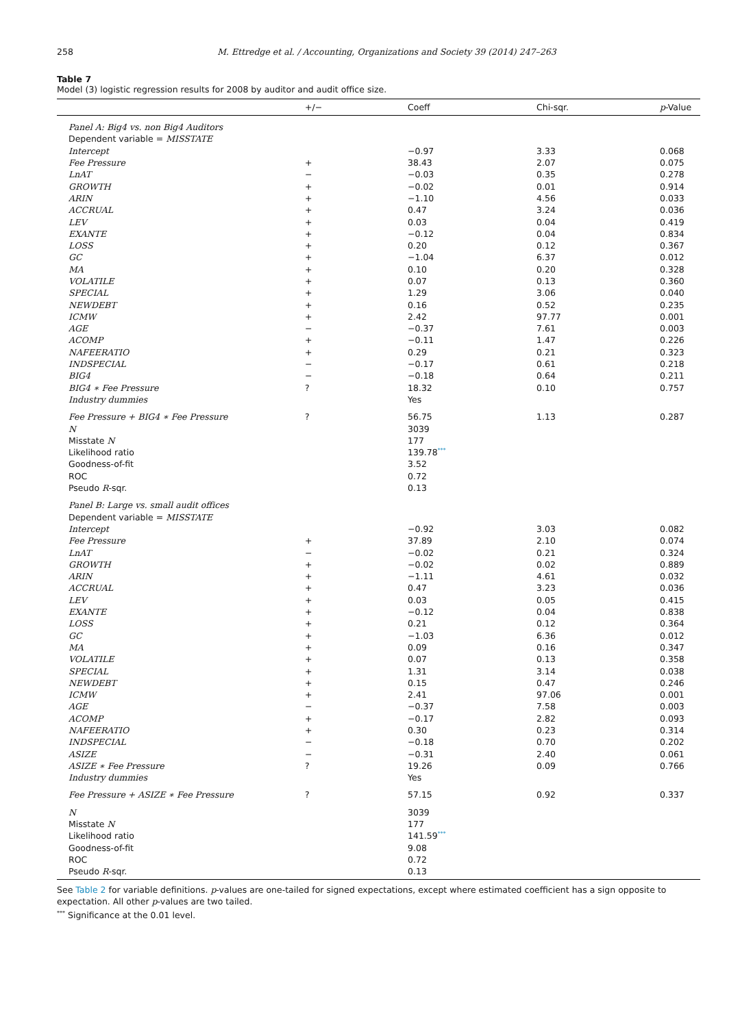258 M. Ettredge et al. / Accounting, Organizations and Society 39 (2014) 247–263
Table 7
Model (3) logistic regression results for 2008 by auditor and audit office size.
| | +/− | Coeff | Chi-sqr. | p -Value |
| --- | --- | --- | --- | --- |
| Panel A: Big4 vs. non Big4 Auditors | | | | |
| Dependent variable = MISSTATE | | | | |
| Intercept | | −0.97 | 3.33 | 0.068 |
| Fee Pressure | + | 38.43 | 2.07 | 0.075 |
| LnAT | − | −0.03 | 0.35 | 0.278 |
| GROWTH | + | −0.02 | 0.01 | 0.914 |
| ARIN | + | −1.10 | 4.56 | 0.033 |
| ACCRUAL | + | 0.47 | 3.24 | 0.036 |
| LEV | + | 0.03 | 0.04 | 0.419 |
| EXANTE | + | −0.12 | 0.04 | 0.834 |
| LOSS | + | 0.20 | 0.12 | 0.367 |
| GC | + | −1.04 | 6.37 | 0.012 |
| MA | + | 0.10 | 0.20 | 0.328 |
| VOLATILE | + | 0.07 | 0.13 | 0.360 |
| SPECIAL | + | 1.29 | 3.06 | 0.040 |
| NEWDEBT | + | 0.16 | 0.52 | 0.235 |
| ICMW | + | 2.42 | 97.77 | 0.001 |
| AGE | − | −0.37 | 7.61 | 0.003 |
| ACOMP | + | −0.11 | 1.47 | 0.226 |
| NAFEERATIO | + | 0.29 | 0.21 | 0.323 |
| INDSPECIAL | − | −0.17 | 0.61 | 0.218 |
| BIG4 | − | −0.18 | 0.64 | 0.211 |
| BIG4 ∗ Fee Pressure | ? | 18.32 | 0.10 | 0.757 |
| Industry dummies | | Yes | | |
| Fee Pressure + BIG4 ∗ Fee Pressure | ? | 56.75 | 1.13 | 0.287 |
| N | | 3039 | | |
| Misstate N | | 177 | | |
| Likelihood ratio | | 139.78<sup>***</sup> | | |
| Goodness-of-fit | | 3.52 | | |
| ROC | | 0.72 | | |
| Pseudo R -sqr. | | 0.13 | | |
| Panel B: Large vs. small audit offices | | | | |
| Dependent variable = MISSTATE | | | | |
| Intercept | | −0.92 | 3.03 | 0.082 |
| Fee Pressure | + | 37.89 | 2.10 | 0.074 |
| LnAT | − | −0.02 | 0.21 | 0.324 |
| GROWTH | + | −0.02 | 0.02 | 0.889 |
| ARIN | + | −1.11 | 4.61 | 0.032 |
| ACCRUAL | + | 0.47 | 3.23 | 0.036 |
| LEV | + | 0.03 | 0.05 | 0.415 |
| EXANTE | + | −0.12 | 0.04 | 0.838 |
| LOSS | + | 0.21 | 0.12 | 0.364 |
| GC | + | −1.03 | 6.36 | 0.012 |
| MA | + | 0.09 | 0.16 | 0.347 |
| VOLATILE | + | 0.07 | 0.13 | 0.358 |
| SPECIAL | + | 1.31 | 3.14 | 0.038 |
| NEWDEBT | + | 0.15 | 0.47 | 0.246 |
| ICMW | + | 2.41 | 97.06 | 0.001 |
| AGE | − | −0.37 | 7.58 | 0.003 |
| ACOMP | + | −0.17 | 2.82 | 0.093 |
| NAFEERATIO | + | 0.30 | 0.23 | 0.314 |
| INDSPECIAL | − | −0.18 | 0.70 | 0.202 |
| ASIZE | − | −0.31 | 2.40 | 0.061 |
| ASIZE ∗ Fee Pressure | ? | 19.26 | 0.09 | 0.766 |
| Industry dummies | | Yes | | |
| Fee Pressure + ASIZE ∗ Fee Pressure | ? | 57.15 | 0.92 | 0.337 |
| N | | 3039 | | |
| Misstate N | | 177 | | |
| Likelihood ratio | | 141.59<sup>***</sup> | | |
| Goodness-of-fit | | 9.08 | | |
| ROC | | 0.72 | | |
| Pseudo R -sqr. | | 0.13 | | |
See Table 2 for variable definitions. p-values are one-tailed for signed expectations, except where estimated coefficient has a sign opposite to expectation. All other p-values are two tailed.
<sup>***</sup> Significance at the 0.01 level.